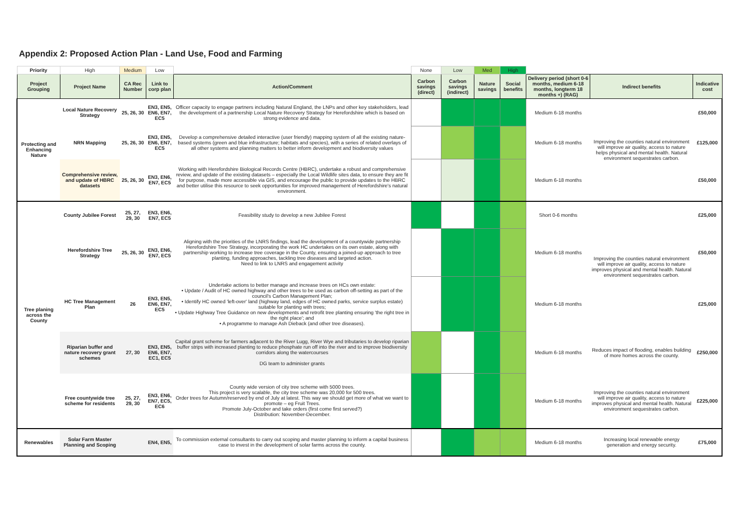Appendix 2: Proposed Action Plan - Land Use, Food and Farming
| Priority | High | Medium | Low | | None | Low | Med | High | | | |
| Project Grouping | Project Name | CA Rec Number | Link to corp plan | Action/Comment | Carbon savings (direct) | Carbon savings (indirect) | Nature savings | Social benefits | Delivery period (short 0-6 months, medium 6-18 months, longterm 18 months +) (RAG) | Indirect benefits | Indicative cost |
| Protecting and Enhancing Nature | Local Nature Recovery Strategy | 25, 26, 30 | EN3, EN5, EN6, EN7, EC5 | Officer capacity to engage partners including Natural England, the LNPs and other key stakeholders, lead the development of a partnership Local Nature Recovery Strategy for Herefordshire which is based on strong evidence and data. | | | | | Medium 6-18 months | Improving the counties natural environment will improve air quality, access to nature helps physical and mental health. Natural environment sequestrates carbon. | £50,000 |
| | NRN Mapping | 25, 26, 30 | EN3, EN5, EN6, EN7, EC5 | Develop a comprehensive detailed interactive (user friendly) mapping system of all the existing nature-based systems (green and blue infrastructure; habitats and species), with a series of related overlays of all other systems and planning matters to better inform development and biodiversity values | | | | | Medium 6-18 months | | £125,000 |
| | Comprehensive review, and update of HBRC datasets | 25, 26, 30 | EN3, EN6, EN7, EC5 | Working with Herefordshire Biological Records Centre (HBRC), undertake a robust and comprehensive review, and update of the existing datasets – especially the Local Wildlife sites data, to ensure they are fit for purpose, made more accessible via GIS, and encourage the public to provide updates to the HBRC and better utilise this resource to seek opportunities for improved management of Herefordshire's natural environment. | | | | | Medium 6-18 months | | £50,000 |
| Tree planing across the County | County Jubilee Forest | 25, 27, 29, 30 | EN3, EN6, EN7, EC5 | Feasibility study to develop a new Jubilee Forest | | | | | Short 0-6 months | Improving the counties natural environment will improve air quality, access to nature improves physical and mental health. Natural environment sequestrates carbon. | £25,000 |
| | Herefordshire Tree Strategy | 25, 26, 30 | EN3, EN6, EN7, EC5 | Aligning with the priorities of the LNRS findings, lead the development of a countywide partnership Herefordshire Tree Strategy, incorporating the work HC undertakes on its own estate, along with partnership working to increase tree coverage in the County, ensuring a joined-up approach to tree planting, funding approaches, tackling tree diseases and targeted action. Need to link to LNRS and engagement activity | | | | | Medium 6-18 months | | £50,000 |
| | HC Tree Management Plan | 26 | EN3, EN5, EN6, EN7, EC5 | Undertake actions to better manage and increase trees on HCs own estate: • Update / Audit of HC owned highway and other trees to be used as carbon off-setting as part of the council's Carbon Management Plan; • Identify HC owned 'left-over' land (highway land, edges of HC owned parks, service surplus estate) suitable for planting with trees; • Update Highway Tree Guidance on new developments and retrofit tree planting ensuring 'the right tree in the right place'; and • A programme to manage Ash Dieback (and other tree diseases). | | | | | Medium 6-18 months | | £25,000 |
| | Riparian buffer and nature recovery grant schemes | 27, 30 | EN3, EN5, EN6, EN7, EC1, EC5 | Capital grant scheme for farmers adjacent to the River Lugg, River Wye and tributaries to develop riparian buffer strips with increased planting to reduce phosphate run off into the river and to improve biodiversity corridors along the watercourses DG team to administer grants | | | | | Medium 6-18 months | Reduces impact of flooding, enables building of more homes across the county. | £250,000 |
| | Free countywide tree scheme for residents | 25, 27, 29, 30 | EN3, EN6, EN7, EC5, EC6 | County wide version of city tree scheme with 5000 trees. This project is very scalable, the city tree scheme was 20,000 for 500 trees. Order trees for Autumn/reserved by end of July at latest. This way we should get more of what we want to promote – eg Fruit Trees. Promote July-October and take orders (first come first served?) Distribution: November-December. | | | | | Medium 6-18 months | Improving the counties natural environment will improve air quality, access to nature improves physical and mental health. Natural environment sequestrates carbon. | £225,000 |
| Renewables | Solar Farm Master Planning and Scoping | | EN4, EN5, | To commission external consultants to carry out scoping and master planning to inform a capital business case to invest in the development of solar farms across the county. | | | | | Medium 6-18 months | Increasing local renewable energy generation and energy security. | £75,000 |